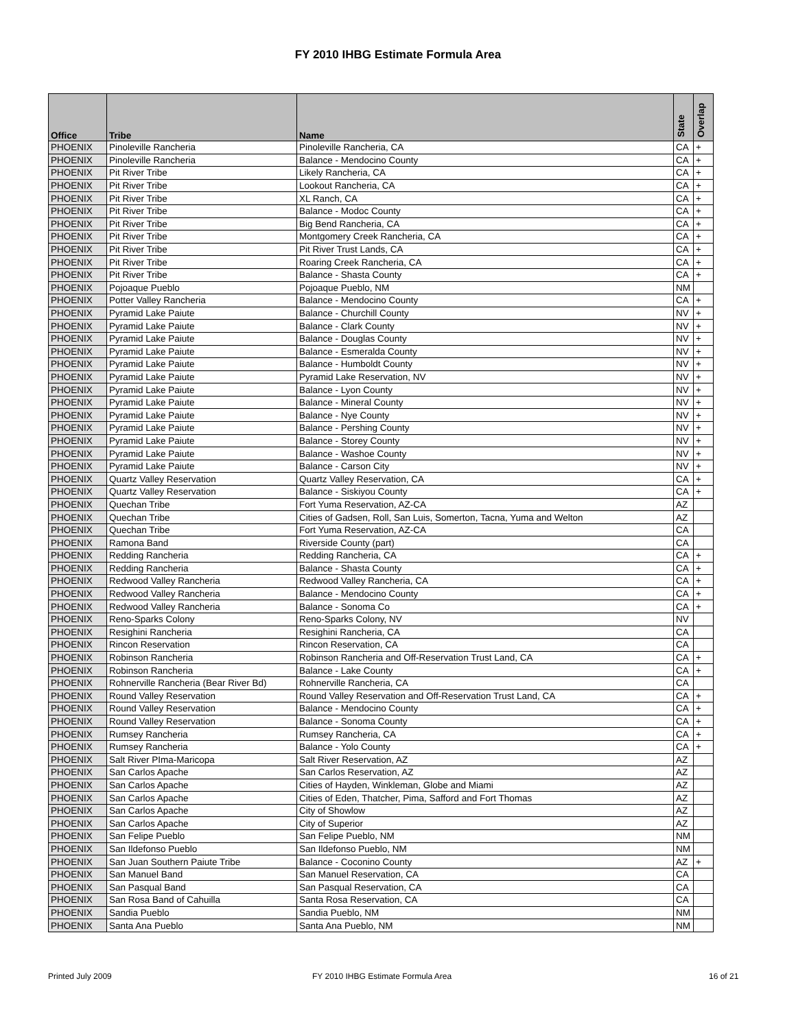FY 2010 IHBG Estimate Formula Area
| Office | Tribe | Name | State | Overlap |
| --- | --- | --- | --- | --- |
| PHOENIX | Pinoleville Rancheria | Pinoleville Rancheria, CA | CA | + |
| PHOENIX | Pinoleville Rancheria | Balance - Mendocino County | CA | + |
| PHOENIX | Pit River Tribe | Likely Rancheria, CA | CA | + |
| PHOENIX | Pit River Tribe | Lookout Rancheria, CA | CA | + |
| PHOENIX | Pit River Tribe | XL Ranch, CA | CA | + |
| PHOENIX | Pit River Tribe | Balance - Modoc County | CA | + |
| PHOENIX | Pit River Tribe | Big Bend Rancheria, CA | CA | + |
| PHOENIX | Pit River Tribe | Montgomery Creek Rancheria, CA | CA | + |
| PHOENIX | Pit River Tribe | Pit River Trust Lands, CA | CA | + |
| PHOENIX | Pit River Tribe | Roaring Creek Rancheria, CA | CA | + |
| PHOENIX | Pit River Tribe | Balance - Shasta County | CA | + |
| PHOENIX | Pojoaque Pueblo | Pojoaque Pueblo, NM | NM | |
| PHOENIX | Potter Valley Rancheria | Balance - Mendocino County | CA | + |
| PHOENIX | Pyramid Lake Paiute | Balance - Churchill County | NV | + |
| PHOENIX | Pyramid Lake Paiute | Balance - Clark County | NV | + |
| PHOENIX | Pyramid Lake Paiute | Balance - Douglas County | NV | + |
| PHOENIX | Pyramid Lake Paiute | Balance - Esmeralda County | NV | + |
| PHOENIX | Pyramid Lake Paiute | Balance - Humboldt County | NV | + |
| PHOENIX | Pyramid Lake Paiute | Pyramid Lake Reservation, NV | NV | + |
| PHOENIX | Pyramid Lake Paiute | Balance - Lyon County | NV | + |
| PHOENIX | Pyramid Lake Paiute | Balance - Mineral County | NV | + |
| PHOENIX | Pyramid Lake Paiute | Balance - Nye County | NV | + |
| PHOENIX | Pyramid Lake Paiute | Balance - Pershing County | NV | + |
| PHOENIX | Pyramid Lake Paiute | Balance - Storey County | NV | + |
| PHOENIX | Pyramid Lake Paiute | Balance - Washoe County | NV | + |
| PHOENIX | Pyramid Lake Paiute | Balance - Carson City | NV | + |
| PHOENIX | Quartz Valley Reservation | Quartz Valley Reservation, CA | CA | + |
| PHOENIX | Quartz Valley Reservation | Balance - Siskiyou County | CA | + |
| PHOENIX | Quechan Tribe | Fort Yuma Reservation, AZ-CA | AZ | |
| PHOENIX | Quechan Tribe | Cities of Gadsen, Roll, San Luis, Somerton, Tacna, Yuma and Welton | AZ | |
| PHOENIX | Quechan Tribe | Fort Yuma Reservation, AZ-CA | CA | |
| PHOENIX | Ramona Band | Riverside County (part) | CA | |
| PHOENIX | Redding Rancheria | Redding Rancheria, CA | CA | + |
| PHOENIX | Redding Rancheria | Balance - Shasta County | CA | + |
| PHOENIX | Redwood Valley Rancheria | Redwood Valley Rancheria, CA | CA | + |
| PHOENIX | Redwood Valley Rancheria | Balance - Mendocino County | CA | + |
| PHOENIX | Redwood Valley Rancheria | Balance - Sonoma Co | CA | + |
| PHOENIX | Reno-Sparks Colony | Reno-Sparks Colony, NV | NV | |
| PHOENIX | Resighini Rancheria | Resighini Rancheria, CA | CA | |
| PHOENIX | Rincon Reservation | Rincon Reservation, CA | CA | |
| PHOENIX | Robinson Rancheria | Robinson Rancheria and Off-Reservation Trust Land, CA | CA | + |
| PHOENIX | Robinson Rancheria | Balance - Lake County | CA | + |
| PHOENIX | Rohnerville Rancheria (Bear River Bd) | Rohnerville Rancheria, CA | CA | |
| PHOENIX | Round Valley Reservation | Round Valley Reservation and Off-Reservation Trust Land, CA | CA | + |
| PHOENIX | Round Valley Reservation | Balance - Mendocino County | CA | + |
| PHOENIX | Round Valley Reservation | Balance - Sonoma County | CA | + |
| PHOENIX | Rumsey Rancheria | Rumsey Rancheria, CA | CA | + |
| PHOENIX | Rumsey Rancheria | Balance - Yolo County | CA | + |
| PHOENIX | Salt River PIma-Maricopa | Salt River Reservation, AZ | AZ | |
| PHOENIX | San Carlos Apache | San Carlos Reservation, AZ | AZ | |
| PHOENIX | San Carlos Apache | Cities of Hayden, Winkleman, Globe and Miami | AZ | |
| PHOENIX | San Carlos Apache | Cities of Eden, Thatcher, Pima, Safford and Fort Thomas | AZ | |
| PHOENIX | San Carlos Apache | City of Showlow | AZ | |
| PHOENIX | San Carlos Apache | City of Superior | AZ | |
| PHOENIX | San Felipe Pueblo | San Felipe Pueblo, NM | NM | |
| PHOENIX | San Ildefonso Pueblo | San Ildefonso Pueblo, NM | NM | |
| PHOENIX | San Juan Southern Paiute Tribe | Balance - Coconino County | AZ | + |
| PHOENIX | San Manuel Band | San Manuel Reservation, CA | CA | |
| PHOENIX | San Pasqual Band | San Pasqual Reservation, CA | CA | |
| PHOENIX | San Rosa Band of Cahuilla | Santa Rosa Reservation, CA | CA | |
| PHOENIX | Sandia Pueblo | Sandia Pueblo, NM | NM | |
| PHOENIX | Santa Ana Pueblo | Santa Ana Pueblo, NM | NM | |
Printed July 2009
FY 2010 IHBG Estimate Formula Area
16 of 21